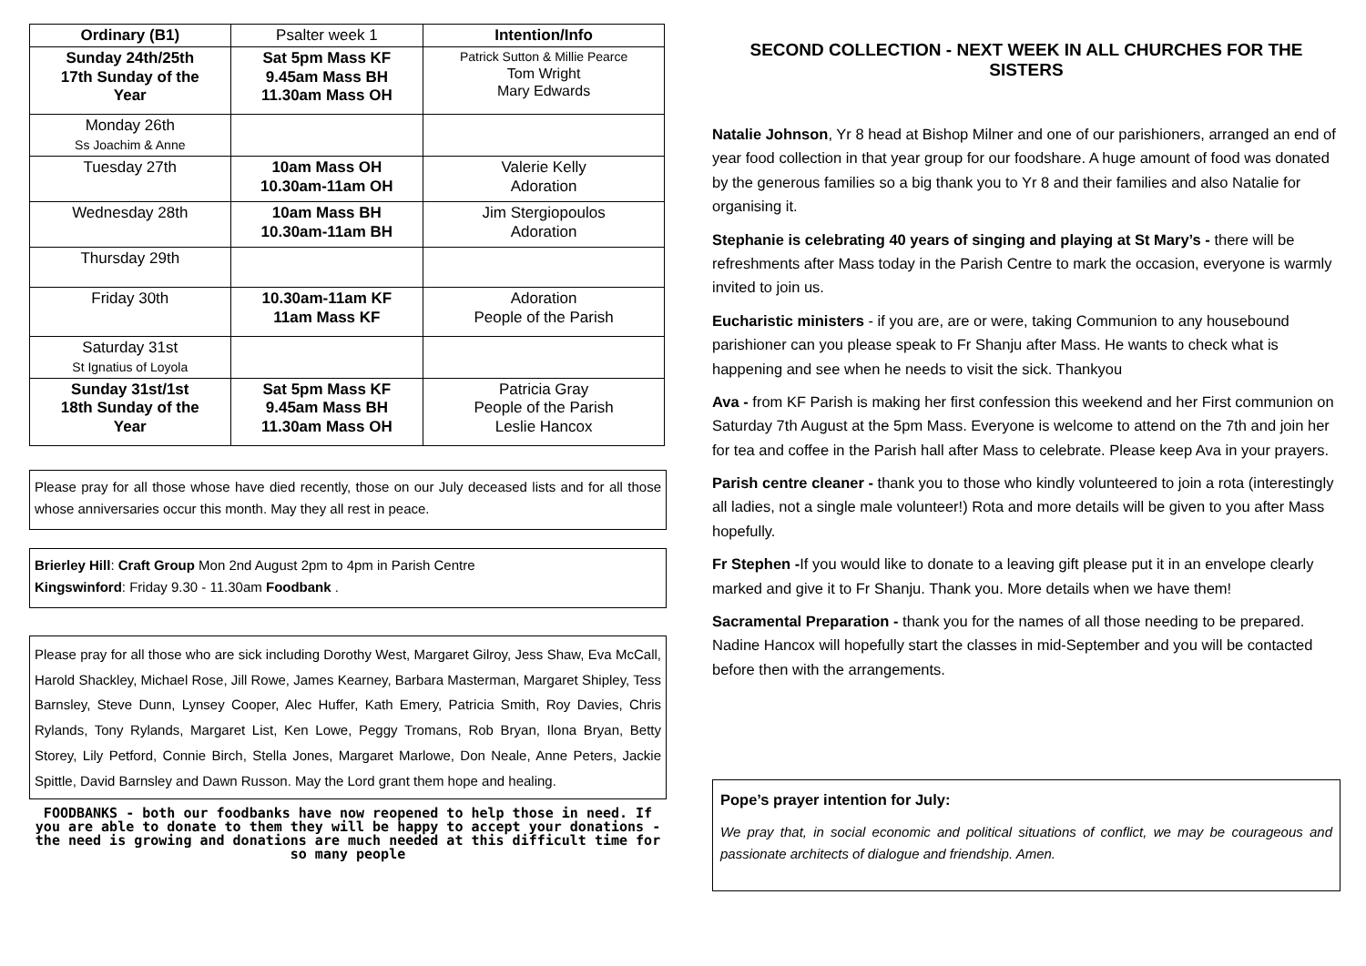| Ordinary (B1) | Psalter week 1 | Intention/Info |
| Sunday 24th/25th 17th Sunday of the Year | Sat 5pm Mass KF 9.45am Mass BH 11.30am Mass OH | Patrick Sutton & Millie Pearce Tom Wright Mary Edwards |
| Monday 26th Ss Joachim & Anne | | |
| Tuesday 27th | 10am Mass OH 10.30am-11am OH | Valerie Kelly Adoration |
| Wednesday 28th | 10am Mass BH 10.30am-11am BH | Jim Stergiopoulos Adoration |
| Thursday 29th | | |
| Friday 30th | 10.30am-11am KF 11am Mass KF | Adoration People of the Parish |
| Saturday 31st St Ignatius of Loyola | | |
| Sunday 31st/1st 18th Sunday of the Year | Sat 5pm Mass KF 9.45am Mass BH 11.30am Mass OH | Patricia Gray People of the Parish Leslie Hancox |
Please pray for all those whose have died recently, those on our July deceased lists and for all those whose anniversaries occur this month. May they all rest in peace.
Brierley Hill: Craft Group Mon 2nd August 2pm to 4pm in Parish Centre
Kingswinford: Friday 9.30 - 11.30am Foodbank .
Please pray for all those who are sick including Dorothy West, Margaret Gilroy, Jess Shaw, Eva McCall, Harold Shackley, Michael Rose, Jill Rowe, James Kearney, Barbara Masterman, Margaret Shipley, Tess Barnsley, Steve Dunn, Lynsey Cooper, Alec Huffer, Kath Emery, Patricia Smith, Roy Davies, Chris Rylands, Tony Rylands, Margaret List, Ken Lowe, Peggy Tromans, Rob Bryan, Ilona Bryan, Betty Storey, Lily Petford, Connie Birch, Stella Jones, Margaret Marlowe, Don Neale, Anne Peters, Jackie Spittle, David Barnsley and Dawn Russon. May the Lord grant them hope and healing.
FOODBANKS - both our foodbanks have now reopened to help those in need. If you are able to donate to them they will be happy to accept your donations - the need is growing and donations are much needed at this difficult time for so many people
SECOND COLLECTION - NEXT WEEK IN ALL CHURCHES FOR THE SISTERS
Natalie Johnson, Yr 8 head at Bishop Milner and one of our parishioners, arranged an end of year food collection in that year group for our foodshare. A huge amount of food was donated by the generous families so a big thank you to Yr 8 and their families and also Natalie for organising it.
Stephanie is celebrating 40 years of singing and playing at St Mary’s - there will be refreshments after Mass today in the Parish Centre to mark the occasion, everyone is warmly invited to join us.
Eucharistic ministers - if you are, are or were, taking Communion to any housebound parishioner can you please speak to Fr Shanju after Mass. He wants to check what is happening and see when he needs to visit the sick. Thankyou
Ava - from KF Parish is making her first confession this weekend and her First communion on Saturday 7th August at the 5pm Mass. Everyone is welcome to attend on the 7th and join her for tea and coffee in the Parish hall after Mass to celebrate. Please keep Ava in your prayers.
Parish centre cleaner - thank you to those who kindly volunteered to join a rota (interestingly all ladies, not a single male volunteer!) Rota and more details will be given to you after Mass hopefully.
Fr Stephen -If you would like to donate to a leaving gift please put it in an envelope clearly marked and give it to Fr Shanju. Thank you. More details when we have them!
Sacramental Preparation - thank you for the names of all those needing to be prepared. Nadine Hancox will hopefully start the classes in mid-September and you will be contacted before then with the arrangements.
Pope’s prayer intention for July:
We pray that, in social economic and political situations of conflict, we may be courageous and passionate architects of dialogue and friendship. Amen.